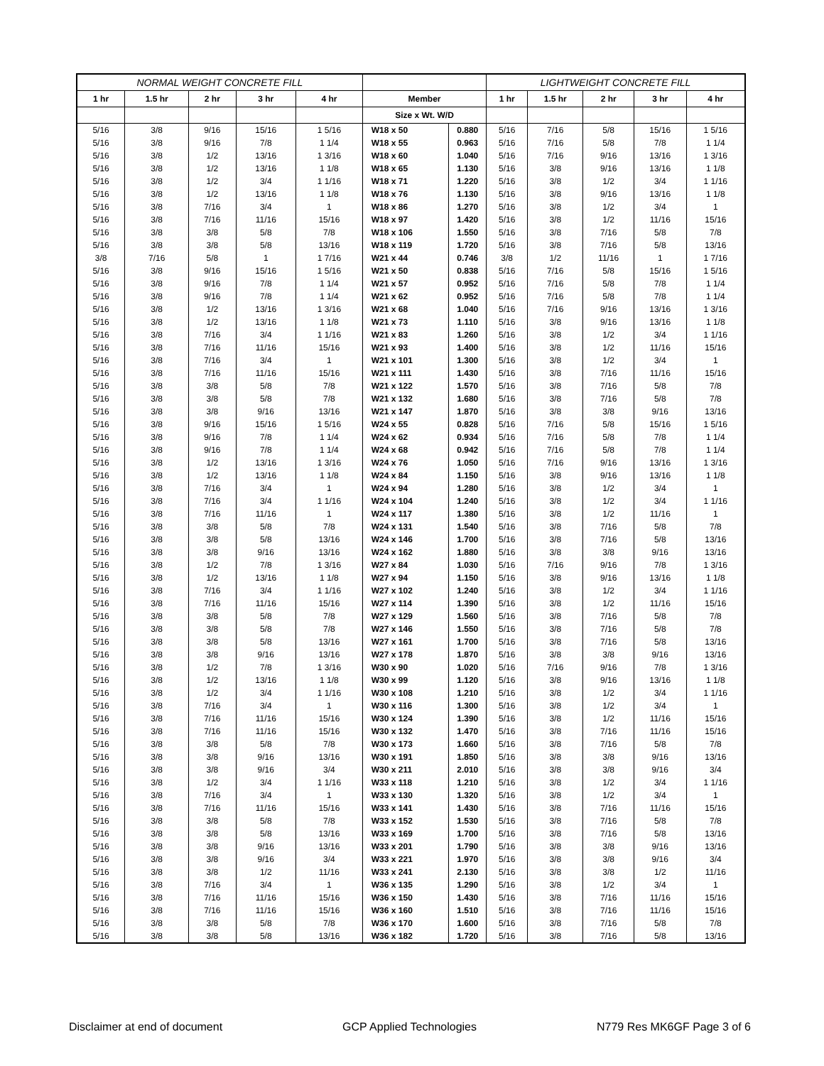| NORMAL WEIGHT CONCRETE FILL | | | | | | | LIGHTWEIGHT CONCRETE FILL | | | | |
| --- | --- | --- | --- | --- | --- | --- | --- | --- | --- | --- | --- |
| 1 hr | 1.5 hr | 2 hr | 3 hr | 4 hr | Member | | 1 hr | 1.5 hr | 2 hr | 3 hr | 4 hr |
| | | | | | Size x Wt. W/D | | | | | | |
| 5/16 | 3/8 | 9/16 | 15/16 | 1 5/16 | W18 x 50 | 0.880 | 5/16 | 7/16 | 5/8 | 15/16 | 1 5/16 |
| 5/16 | 3/8 | 9/16 | 7/8 | 1 1/4 | W18 x 55 | 0.963 | 5/16 | 7/16 | 5/8 | 7/8 | 1 1/4 |
| 5/16 | 3/8 | 1/2 | 13/16 | 1 3/16 | W18 x 60 | 1.040 | 5/16 | 7/16 | 9/16 | 13/16 | 1 3/16 |
| 5/16 | 3/8 | 1/2 | 13/16 | 1 1/8 | W18 x 65 | 1.130 | 5/16 | 3/8 | 9/16 | 13/16 | 1 1/8 |
| 5/16 | 3/8 | 1/2 | 3/4 | 1 1/16 | W18 x 71 | 1.220 | 5/16 | 3/8 | 1/2 | 3/4 | 1 1/16 |
| 5/16 | 3/8 | 1/2 | 13/16 | 1 1/8 | W18 x 76 | 1.130 | 5/16 | 3/8 | 9/16 | 13/16 | 1 1/8 |
| 5/16 | 3/8 | 7/16 | 3/4 | 1 | W18 x 86 | 1.270 | 5/16 | 3/8 | 1/2 | 3/4 | 1 |
| 5/16 | 3/8 | 7/16 | 11/16 | 15/16 | W18 x 97 | 1.420 | 5/16 | 3/8 | 1/2 | 11/16 | 15/16 |
| 5/16 | 3/8 | 3/8 | 5/8 | 7/8 | W18 x 106 | 1.550 | 5/16 | 3/8 | 7/16 | 5/8 | 7/8 |
| 5/16 | 3/8 | 3/8 | 5/8 | 13/16 | W18 x 119 | 1.720 | 5/16 | 3/8 | 7/16 | 5/8 | 13/16 |
| 3/8 | 7/16 | 5/8 | 1 | 1 7/16 | W21 x 44 | 0.746 | 3/8 | 1/2 | 11/16 | 1 | 1 7/16 |
| 5/16 | 3/8 | 9/16 | 15/16 | 1 5/16 | W21 x 50 | 0.838 | 5/16 | 7/16 | 5/8 | 15/16 | 1 5/16 |
| 5/16 | 3/8 | 9/16 | 7/8 | 1 1/4 | W21 x 57 | 0.952 | 5/16 | 7/16 | 5/8 | 7/8 | 1 1/4 |
| 5/16 | 3/8 | 9/16 | 7/8 | 1 1/4 | W21 x 62 | 0.952 | 5/16 | 7/16 | 5/8 | 7/8 | 1 1/4 |
| 5/16 | 3/8 | 1/2 | 13/16 | 1 3/16 | W21 x 68 | 1.040 | 5/16 | 7/16 | 9/16 | 13/16 | 1 3/16 |
| 5/16 | 3/8 | 1/2 | 13/16 | 1 1/8 | W21 x 73 | 1.110 | 5/16 | 3/8 | 9/16 | 13/16 | 1 1/8 |
| 5/16 | 3/8 | 7/16 | 3/4 | 1 1/16 | W21 x 83 | 1.260 | 5/16 | 3/8 | 1/2 | 3/4 | 1 1/16 |
| 5/16 | 3/8 | 7/16 | 11/16 | 15/16 | W21 x 93 | 1.400 | 5/16 | 3/8 | 1/2 | 11/16 | 15/16 |
| 5/16 | 3/8 | 7/16 | 3/4 | 1 | W21 x 101 | 1.300 | 5/16 | 3/8 | 1/2 | 3/4 | 1 |
| 5/16 | 3/8 | 7/16 | 11/16 | 15/16 | W21 x 111 | 1.430 | 5/16 | 3/8 | 7/16 | 11/16 | 15/16 |
| 5/16 | 3/8 | 3/8 | 5/8 | 7/8 | W21 x 122 | 1.570 | 5/16 | 3/8 | 7/16 | 5/8 | 7/8 |
| 5/16 | 3/8 | 3/8 | 5/8 | 7/8 | W21 x 132 | 1.680 | 5/16 | 3/8 | 7/16 | 5/8 | 7/8 |
| 5/16 | 3/8 | 3/8 | 9/16 | 13/16 | W21 x 147 | 1.870 | 5/16 | 3/8 | 3/8 | 9/16 | 13/16 |
| 5/16 | 3/8 | 9/16 | 15/16 | 1 5/16 | W24 x 55 | 0.828 | 5/16 | 7/16 | 5/8 | 15/16 | 1 5/16 |
| 5/16 | 3/8 | 9/16 | 7/8 | 1 1/4 | W24 x 62 | 0.934 | 5/16 | 7/16 | 5/8 | 7/8 | 1 1/4 |
| 5/16 | 3/8 | 9/16 | 7/8 | 1 1/4 | W24 x 68 | 0.942 | 5/16 | 7/16 | 5/8 | 7/8 | 1 1/4 |
| 5/16 | 3/8 | 1/2 | 13/16 | 1 3/16 | W24 x 76 | 1.050 | 5/16 | 7/16 | 9/16 | 13/16 | 1 3/16 |
| 5/16 | 3/8 | 1/2 | 13/16 | 1 1/8 | W24 x 84 | 1.150 | 5/16 | 3/8 | 9/16 | 13/16 | 1 1/8 |
| 5/16 | 3/8 | 7/16 | 3/4 | 1 | W24 x 94 | 1.280 | 5/16 | 3/8 | 1/2 | 3/4 | 1 |
| 5/16 | 3/8 | 7/16 | 3/4 | 1 1/16 | W24 x 104 | 1.240 | 5/16 | 3/8 | 1/2 | 3/4 | 1 1/16 |
| 5/16 | 3/8 | 7/16 | 11/16 | 1 | W24 x 117 | 1.380 | 5/16 | 3/8 | 1/2 | 11/16 | 1 |
| 5/16 | 3/8 | 3/8 | 5/8 | 7/8 | W24 x 131 | 1.540 | 5/16 | 3/8 | 7/16 | 5/8 | 7/8 |
| 5/16 | 3/8 | 3/8 | 5/8 | 13/16 | W24 x 146 | 1.700 | 5/16 | 3/8 | 7/16 | 5/8 | 13/16 |
| 5/16 | 3/8 | 3/8 | 9/16 | 13/16 | W24 x 162 | 1.880 | 5/16 | 3/8 | 3/8 | 9/16 | 13/16 |
| 5/16 | 3/8 | 1/2 | 7/8 | 1 3/16 | W27 x 84 | 1.030 | 5/16 | 7/16 | 9/16 | 7/8 | 1 3/16 |
| 5/16 | 3/8 | 1/2 | 13/16 | 1 1/8 | W27 x 94 | 1.150 | 5/16 | 3/8 | 9/16 | 13/16 | 1 1/8 |
| 5/16 | 3/8 | 7/16 | 3/4 | 1 1/16 | W27 x 102 | 1.240 | 5/16 | 3/8 | 1/2 | 3/4 | 1 1/16 |
| 5/16 | 3/8 | 7/16 | 11/16 | 15/16 | W27 x 114 | 1.390 | 5/16 | 3/8 | 1/2 | 11/16 | 15/16 |
| 5/16 | 3/8 | 3/8 | 5/8 | 7/8 | W27 x 129 | 1.560 | 5/16 | 3/8 | 7/16 | 5/8 | 7/8 |
| 5/16 | 3/8 | 3/8 | 5/8 | 7/8 | W27 x 146 | 1.550 | 5/16 | 3/8 | 7/16 | 5/8 | 7/8 |
| 5/16 | 3/8 | 3/8 | 5/8 | 13/16 | W27 x 161 | 1.700 | 5/16 | 3/8 | 7/16 | 5/8 | 13/16 |
| 5/16 | 3/8 | 3/8 | 9/16 | 13/16 | W27 x 178 | 1.870 | 5/16 | 3/8 | 3/8 | 9/16 | 13/16 |
| 5/16 | 3/8 | 1/2 | 7/8 | 1 3/16 | W30 x 90 | 1.020 | 5/16 | 7/16 | 9/16 | 7/8 | 1 3/16 |
| 5/16 | 3/8 | 1/2 | 13/16 | 1 1/8 | W30 x 99 | 1.120 | 5/16 | 3/8 | 9/16 | 13/16 | 1 1/8 |
| 5/16 | 3/8 | 1/2 | 3/4 | 1 1/16 | W30 x 108 | 1.210 | 5/16 | 3/8 | 1/2 | 3/4 | 1 1/16 |
| 5/16 | 3/8 | 7/16 | 3/4 | 1 | W30 x 116 | 1.300 | 5/16 | 3/8 | 1/2 | 3/4 | 1 |
| 5/16 | 3/8 | 7/16 | 11/16 | 15/16 | W30 x 124 | 1.390 | 5/16 | 3/8 | 1/2 | 11/16 | 15/16 |
| 5/16 | 3/8 | 7/16 | 11/16 | 15/16 | W30 x 132 | 1.470 | 5/16 | 3/8 | 7/16 | 11/16 | 15/16 |
| 5/16 | 3/8 | 3/8 | 5/8 | 7/8 | W30 x 173 | 1.660 | 5/16 | 3/8 | 7/16 | 5/8 | 7/8 |
| 5/16 | 3/8 | 3/8 | 9/16 | 13/16 | W30 x 191 | 1.850 | 5/16 | 3/8 | 3/8 | 9/16 | 13/16 |
| 5/16 | 3/8 | 3/8 | 9/16 | 3/4 | W30 x 211 | 2.010 | 5/16 | 3/8 | 3/8 | 9/16 | 3/4 |
| 5/16 | 3/8 | 1/2 | 3/4 | 1 1/16 | W33 x 118 | 1.210 | 5/16 | 3/8 | 1/2 | 3/4 | 1 1/16 |
| 5/16 | 3/8 | 7/16 | 3/4 | 1 | W33 x 130 | 1.320 | 5/16 | 3/8 | 1/2 | 3/4 | 1 |
| 5/16 | 3/8 | 7/16 | 11/16 | 15/16 | W33 x 141 | 1.430 | 5/16 | 3/8 | 7/16 | 11/16 | 15/16 |
| 5/16 | 3/8 | 3/8 | 5/8 | 7/8 | W33 x 152 | 1.530 | 5/16 | 3/8 | 7/16 | 5/8 | 7/8 |
| 5/16 | 3/8 | 3/8 | 5/8 | 13/16 | W33 x 169 | 1.700 | 5/16 | 3/8 | 7/16 | 5/8 | 13/16 |
| 5/16 | 3/8 | 3/8 | 9/16 | 13/16 | W33 x 201 | 1.790 | 5/16 | 3/8 | 3/8 | 9/16 | 13/16 |
| 5/16 | 3/8 | 3/8 | 9/16 | 3/4 | W33 x 221 | 1.970 | 5/16 | 3/8 | 3/8 | 9/16 | 3/4 |
| 5/16 | 3/8 | 3/8 | 1/2 | 11/16 | W33 x 241 | 2.130 | 5/16 | 3/8 | 3/8 | 1/2 | 11/16 |
| 5/16 | 3/8 | 7/16 | 3/4 | 1 | W36 x 135 | 1.290 | 5/16 | 3/8 | 1/2 | 3/4 | 1 |
| 5/16 | 3/8 | 7/16 | 11/16 | 15/16 | W36 x 150 | 1.430 | 5/16 | 3/8 | 7/16 | 11/16 | 15/16 |
| 5/16 | 3/8 | 7/16 | 11/16 | 15/16 | W36 x 160 | 1.510 | 5/16 | 3/8 | 7/16 | 11/16 | 15/16 |
| 5/16 | 3/8 | 3/8 | 5/8 | 7/8 | W36 x 170 | 1.600 | 5/16 | 3/8 | 7/16 | 5/8 | 7/8 |
| 5/16 | 3/8 | 3/8 | 5/8 | 13/16 | W36 x 182 | 1.720 | 5/16 | 3/8 | 7/16 | 5/8 | 13/16 |
Disclaimer at end of document GCP Applied Technologies N779 Res MK6GF Page 3 of 6